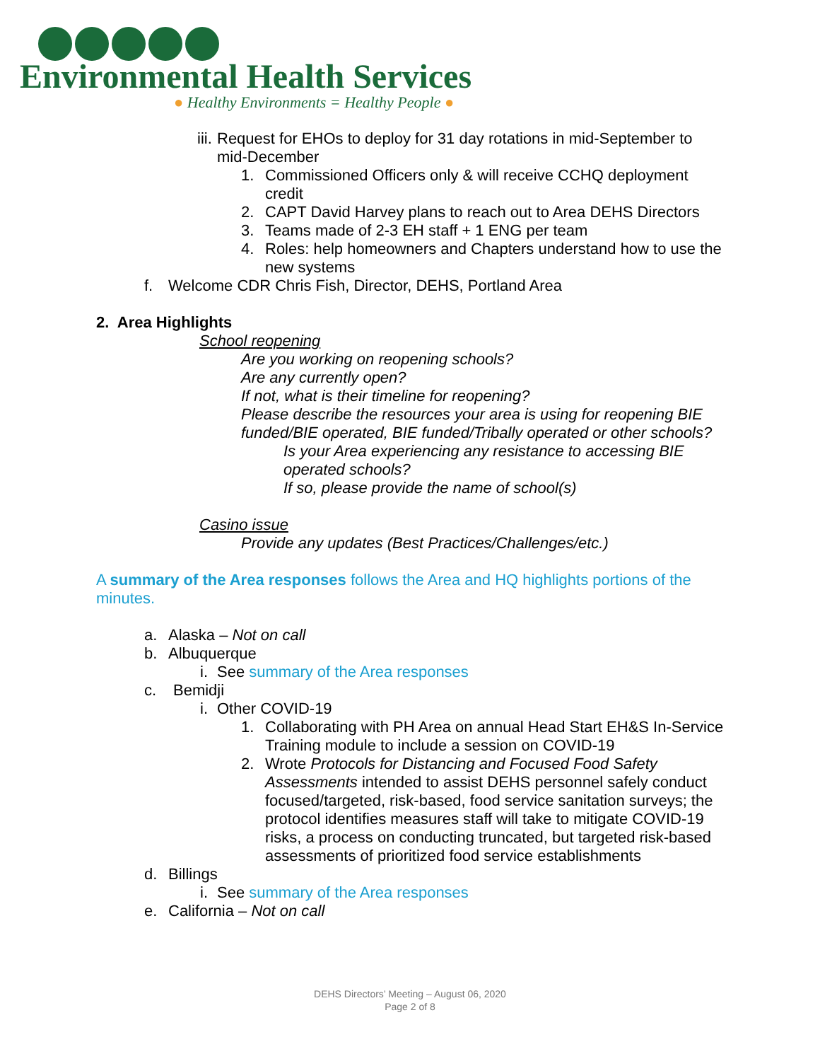Environmental Health Services
● Healthy Environments = Healthy People ●
iii. Request for EHOs to deploy for 31 day rotations in mid-September to mid-December
1. Commissioned Officers only & will receive CCHQ deployment credit
2. CAPT David Harvey plans to reach out to Area DEHS Directors
3. Teams made of 2-3 EH staff + 1 ENG per team
4. Roles: help homeowners and Chapters understand how to use the new systems
f. Welcome CDR Chris Fish, Director, DEHS, Portland Area
2. Area Highlights
School reopening
Are you working on reopening schools?
Are any currently open?
If not, what is their timeline for reopening?
Please describe the resources your area is using for reopening BIE funded/BIE operated, BIE funded/Tribally operated or other schools?
Is your Area experiencing any resistance to accessing BIE operated schools?
If so, please provide the name of school(s)
Casino issue
Provide any updates (Best Practices/Challenges/etc.)
A summary of the Area responses follows the Area and HQ highlights portions of the minutes.
a. Alaska – Not on call
b. Albuquerque
i. See summary of the Area responses
c. Bemidji
i. Other COVID-19
1. Collaborating with PH Area on annual Head Start EH&S In-Service Training module to include a session on COVID-19
2. Wrote Protocols for Distancing and Focused Food Safety Assessments intended to assist DEHS personnel safely conduct focused/targeted, risk-based, food service sanitation surveys; the protocol identifies measures staff will take to mitigate COVID-19 risks, a process on conducting truncated, but targeted risk-based assessments of prioritized food service establishments
d. Billings
i. See summary of the Area responses
e. California – Not on call
DEHS Directors’ Meeting – August 06, 2020
Page 2 of 8